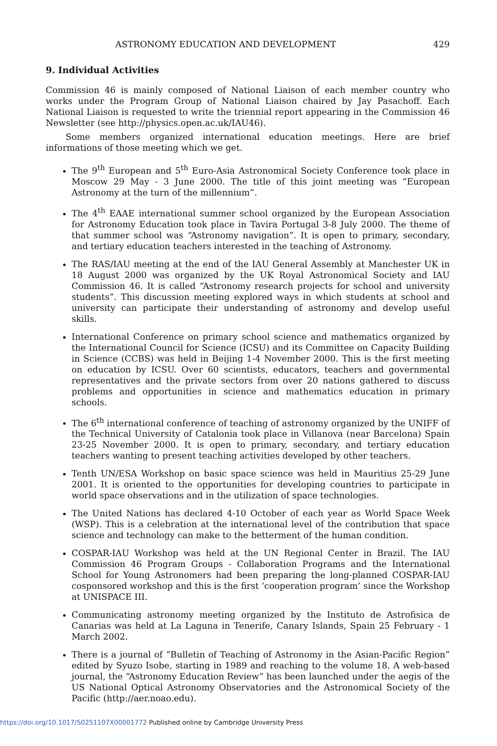ASTRONOMY EDUCATION AND DEVELOPMENT 429
9. Individual Activities
Commission 46 is mainly composed of National Liaison of each member country who works under the Program Group of National Liaison chaired by Jay Pasachoff. Each National Liaison is requested to write the triennial report appearing in the Commission 46 Newsletter (see http://physics.open.ac.uk/IAU46).
Some members organized international education meetings. Here are brief informations of those meeting which we get.
The 9<sup>th</sup> European and 5<sup>th</sup> Euro-Asia Astronomical Society Conference took place in Moscow 29 May - 3 June 2000. The title of this joint meeting was “European Astronomy at the turn of the millennium”.
The 4<sup>th</sup> EAAE international summer school organized by the European Association for Astronomy Education took place in Tavira Portugal 3-8 July 2000. The theme of that summer school was “Astronomy navigation”. It is open to primary, secondary, and tertiary education teachers interested in the teaching of Astronomy.
The RAS/IAU meeting at the end of the IAU General Assembly at Manchester UK in 18 August 2000 was organized by the UK Royal Astronomical Society and IAU Commission 46. It is called “Astronomy research projects for school and university students”. This discussion meeting explored ways in which students at school and university can participate their understanding of astronomy and develop useful skills.
International Conference on primary school science and mathematics organized by the International Council for Science (ICSU) and its Committee on Capacity Building in Science (CCBS) was held in Beijing 1-4 November 2000. This is the first meeting on education by ICSU. Over 60 scientists, educators, teachers and governmental representatives and the private sectors from over 20 nations gathered to discuss problems and opportunities in science and mathematics education in primary schools.
The 6<sup>th</sup> international conference of teaching of astronomy organized by the UNIFF of the Technical University of Catalonia took place in Villanova (near Barcelona) Spain 23-25 November 2000. It is open to primary, secondary, and tertiary education teachers wanting to present teaching activities developed by other teachers.
Tenth UN/ESA Workshop on basic space science was held in Mauritius 25-29 June 2001. It is oriented to the opportunities for developing countries to participate in world space observations and in the utilization of space technologies.
The United Nations has declared 4-10 October of each year as World Space Week (WSP). This is a celebration at the international level of the contribution that space science and technology can make to the betterment of the human condition.
COSPAR-IAU Workshop was held at the UN Regional Center in Brazil. The IAU Commission 46 Program Groups - Collaboration Programs and the International School for Young Astronomers had been preparing the long-planned COSPAR-IAU cosponsored workshop and this is the first ‘cooperation program’ since the Workshop at UNISPACE III.
Communicating astronomy meeting organized by the Instituto de Astrofisica de Canarias was held at La Laguna in Tenerife, Canary Islands, Spain 25 February - 1 March 2002.
There is a journal of “Bulletin of Teaching of Astronomy in the Asian-Pacific Region” edited by Syuzo Isobe, starting in 1989 and reaching to the volume 18. A web-based journal, the “Astronomy Education Review” has been launched under the aegis of the US National Optical Astronomy Observatories and the Astronomical Society of the Pacific (http://aer.noao.edu).
https://doi.org/10.1017/S0251107X00001772 Published online by Cambridge University Press